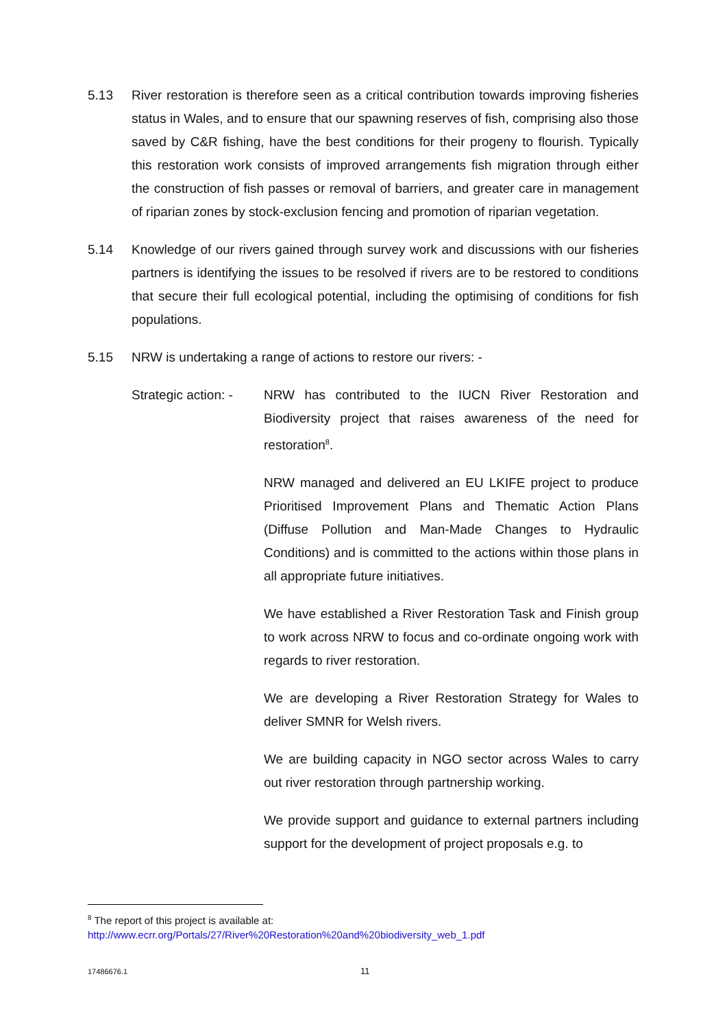5.13 River restoration is therefore seen as a critical contribution towards improving fisheries status in Wales, and to ensure that our spawning reserves of fish, comprising also those saved by C&R fishing, have the best conditions for their progeny to flourish. Typically this restoration work consists of improved arrangements fish migration through either the construction of fish passes or removal of barriers, and greater care in management of riparian zones by stock-exclusion fencing and promotion of riparian vegetation.
5.14 Knowledge of our rivers gained through survey work and discussions with our fisheries partners is identifying the issues to be resolved if rivers are to be restored to conditions that secure their full ecological potential, including the optimising of conditions for fish populations.
5.15 NRW is undertaking a range of actions to restore our rivers: -
Strategic action: -
NRW has contributed to the IUCN River Restoration and Biodiversity project that raises awareness of the need for restoration<sup>8</sup>.
NRW managed and delivered an EU LKIFE project to produce Prioritised Improvement Plans and Thematic Action Plans (Diffuse Pollution and Man-Made Changes to Hydraulic Conditions) and is committed to the actions within those plans in all appropriate future initiatives.
We have established a River Restoration Task and Finish group to work across NRW to focus and co-ordinate ongoing work with regards to river restoration.
We are developing a River Restoration Strategy for Wales to deliver SMNR for Welsh rivers.
We are building capacity in NGO sector across Wales to carry out river restoration through partnership working.
We provide support and guidance to external partners including support for the development of project proposals e.g. to
<sup>8</sup> The report of this project is available at:
http://www.ecrr.org/Portals/27/River%20Restoration%20and%20biodiversity_web_1.pdf
17486676.1 11